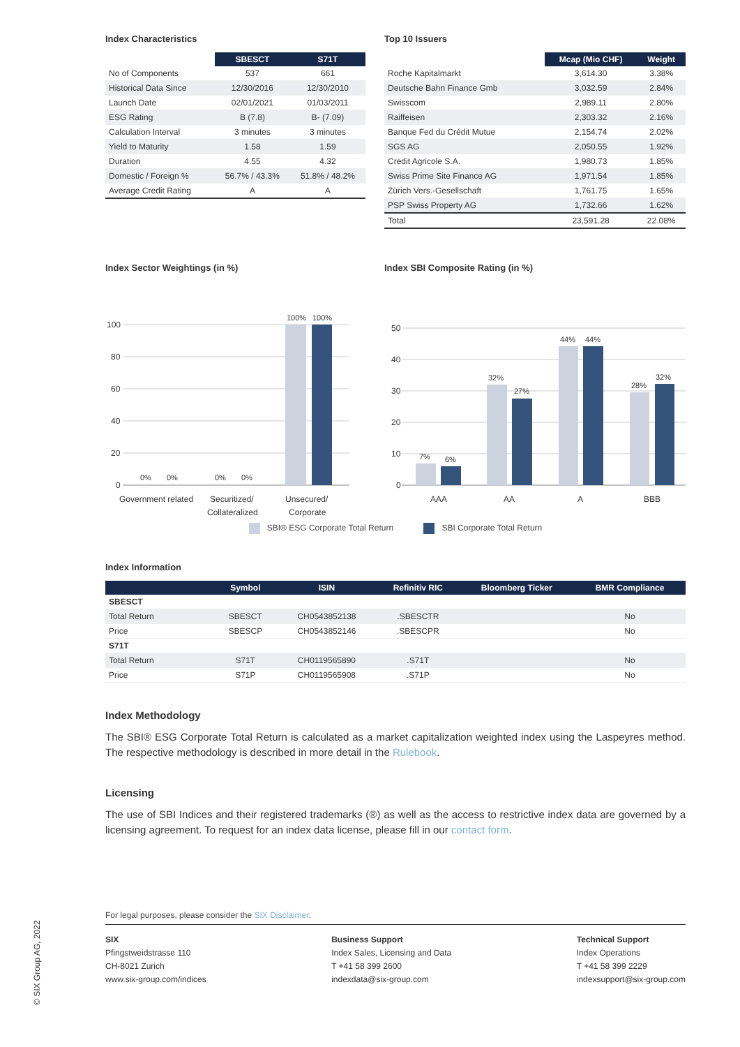Index Characteristics
| | SBESCT | S71T |
| --- | --- | --- |
| No of Components | 537 | 661 |
| Historical Data Since | 12/30/2016 | 12/30/2010 |
| Launch Date | 02/01/2021 | 01/03/2011 |
| ESG Rating | B (7.8) | B- (7.09) |
| Calculation Interval | 3 minutes | 3 minutes |
| Yield to Maturity | 1.58 | 1.59 |
| Duration | 4.55 | 4.32 |
| Domestic / Foreign % | 56.7% / 43.3% | 51.8% / 48.2% |
| Average Credit Rating | A | A |
Top 10 Issuers
| | Mcap (Mio CHF) | Weight |
| --- | --- | --- |
| Roche Kapitalmarkt | 3,614.30 | 3.38% |
| Deutsche Bahn Finance Gmb | 3,032.59 | 2.84% |
| Swisscom | 2,989.11 | 2.80% |
| Raiffeisen | 2,303.32 | 2.16% |
| Banque Fed du Crédit Mutue | 2,154.74 | 2.02% |
| SGS AG | 2,050.55 | 1.92% |
| Credit Agricole S.A. | 1,980.73 | 1.85% |
| Swiss Prime Site Finance AG | 1,971.54 | 1.85% |
| Zürich Vers.-Gesellschaft | 1,761.75 | 1.65% |
| PSP Swiss Property AG | 1,732.66 | 1.62% |
| Total | 23,591.28 | 22.08% |
Index Sector Weightings (in %)
100
80
60
40
20
0
100%
100%
0%
0%
0%
0%
Government related
Securitized/
Collateralized
Unsecured/
Corporate
Index SBI Composite Rating (in %)
50
40
30
20
10
0
7%
6%
32%
27%
44%
44%
28%
32%
AAA
AA
A
BBB
SBI® ESG Corporate Total Return SBI Corporate Total Return
Index Information
| | Symbol | ISIN | Refinitiv RIC | Bloomberg Ticker | BMR Compliance |
| --- | --- | --- | --- | --- | --- |
| SBESCT | | | | | |
| Total Return | SBESCT | CH0543852138 | .SBESCTR | | No |
| Price | SBESCP | CH0543852146 | .SBESCPR | | No |
| S71T | | | | | |
| Total Return | S71T | CH0119565890 | .S71T | | No |
| Price | S71P | CH0119565908 | .S71P | | No |
Index Methodology
The SBI® ESG Corporate Total Return is calculated as a market capitalization weighted index using the Laspeyres method. The respective methodology is described in more detail in the Rulebook.
Licensing
The use of SBI Indices and their registered trademarks (®) as well as the access to restrictive index data are governed by a licensing agreement. To request for an index data license, please fill in our contact form.
For legal purposes, please consider the SIX Disclaimer.
SIX
Pfingstweidstrasse 110
CH-8021 Zurich
www.six-group.com/indices
Business Support
Index Sales, Licensing and Data
T +41 58 399 2600
indexdata@six-group.com
Technical Support
Index Operations
T +41 58 399 2229
indexsupport@six-group.com
© SIX Group AG, 2022